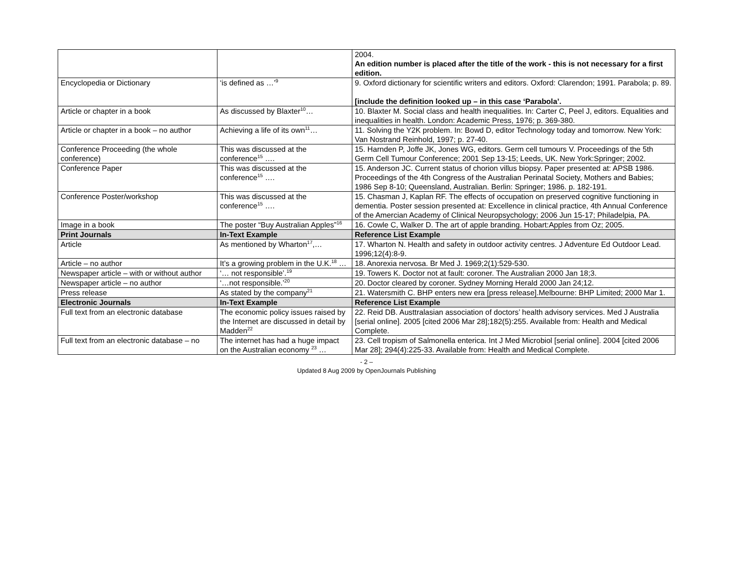| | | 2004. An edition number is placed after the title of the work - this is not necessary for a first edition. |
| Encyclopedia or Dictionary | ‘is defined as …’<sup>9</sup> | 9. Oxford dictionary for scientific writers and editors. Oxford: Clarendon; 1991. Parabola; p. 89. [include the definition looked up – in this case ‘Parabola’. |
| Article or chapter in a book | As discussed by Blaxter<sup>10</sup>… | 10. Blaxter M. Social class and health inequalities. In: Carter C, Peel J, editors. Equalities and inequalities in health. London: Academic Press, 1976; p. 369-380. |
| Article or chapter in a book – no author | Achieving a life of its own<sup>11</sup>… | 11. Solving the Y2K problem. In: Bowd D, editor Technology today and tomorrow. New York: Van Nostrand Reinhold, 1997; p. 27-40. |
| Conference Proceeding (the whole conference) | This was discussed at the conference<sup>15</sup> …. | 15. Harnden P, Joffe JK, Jones WG, editors. Germ cell tumours V. Proceedings of the 5th Germ Cell Tumour Conference; 2001 Sep 13-15; Leeds, UK. New York:Springer; 2002. |
| Conference Paper | This was discussed at the conference<sup>15</sup> …. | 15. Anderson JC. Current status of chorion villus biopsy. Paper presented at: APSB 1986. Proceedings of the 4th Congress of the Australian Perinatal Society, Mothers and Babies; 1986 Sep 8-10; Queensland, Australian. Berlin: Springer; 1986. p. 182-191. |
| Conference Poster/workshop | This was discussed at the conference<sup>15</sup> …. | 15. Chasman J, Kaplan RF. The effects of occupation on preserved cognitive functioning in dementia. Poster session presented at: Excellence in clinical practice, 4th Annual Conference of the Amercian Academy of Clinical Neuropsychology; 2006 Jun 15-17; Philadelpia, PA. |
| Image in a book | The poster “Buy Australian Apples”<sup>16</sup> | 16. Cowle C, Walker D. The art of apple branding. Hobart:Apples from Oz; 2005. |
| Print Journals | In-Text Example | Reference List Example |
| Article | As mentioned by Wharton<sup>17</sup>,… | 17. Wharton N. Health and safety in outdoor activity centres. J Adventure Ed Outdoor Lead. 1996;12(4):8-9. |
| Article – no author | It’s a growing problem in the U.K.<sup>18</sup> … | 18. Anorexia nervosa. Br Med J. 1969;2(1):529-530. |
| Newspaper article – with or without author | ‘… not responsible’.<sup>19</sup> | 19. Towers K. Doctor not at fault: coroner. The Australian 2000 Jan 18;3. |
| Newspaper article – no author | ‘…not responsible.’<sup>20</sup> | 20. Doctor cleared by coroner. Sydney Morning Herald 2000 Jan 24;12. |
| Press release | As stated by the company<sup>21</sup> | 21. Watersmith C. BHP enters new era [press release].Melbourne: BHP Limited; 2000 Mar 1. |
| Electronic Journals | In-Text Example | Reference List Example |
| Full text from an electronic database | The economic policy issues raised by the Internet are discussed in detail by Madden<sup>22</sup> | 22. Reid DB. Austtralasian association of doctors’ health advisory services. Med J Australia [serial online]. 2005 [cited 2006 Mar 28];182(5):255. Available from: Health and Medical Complete. |
| Full text from an electronic database – no | The internet has had a huge impact on the Australian economy <sup>23</sup> … | 23. Cell tropism of Salmonella enterica. Int J Med Microbiol [serial online]. 2004 [cited 2006 Mar 28]; 294(4):225-33. Available from: Health and Medical Complete. |
- 2 –
Updated 8 Aug 2009 by OpenJournals Publishing